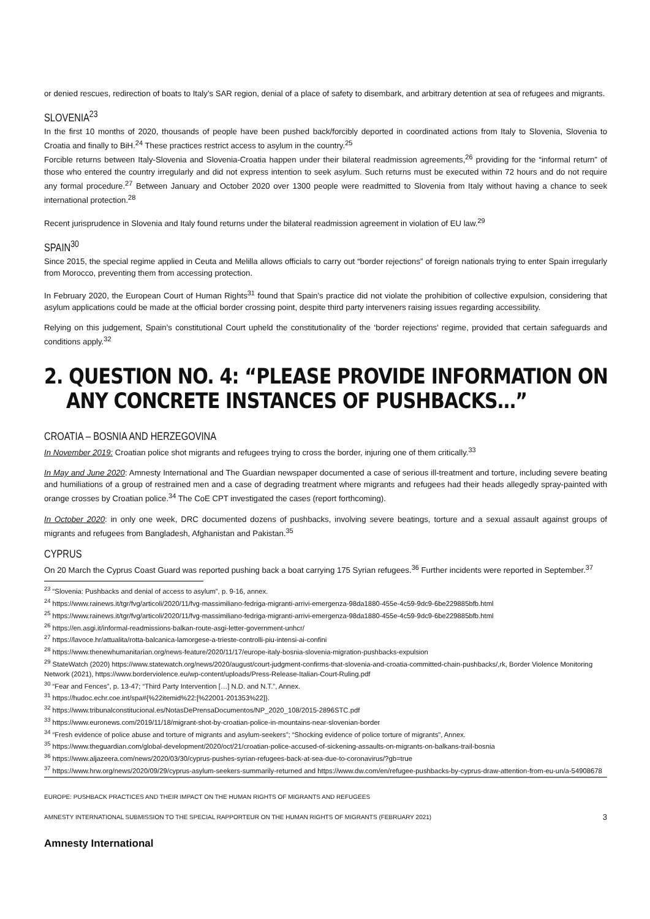or denied rescues, redirection of boats to Italy’s SAR region, denial of a place of safety to disembark, and arbitrary detention at sea of refugees and migrants.
SLOVENIA<sup>23</sup>
In the first 10 months of 2020, thousands of people have been pushed back/forcibly deported in coordinated actions from Italy to Slovenia, Slovenia to Croatia and finally to BiH.<sup>24</sup> These practices restrict access to asylum in the country.<sup>25</sup>
Forcible returns between Italy-Slovenia and Slovenia-Croatia happen under their bilateral readmission agreements,<sup>26</sup> providing for the “informal return” of those who entered the country irregularly and did not express intention to seek asylum. Such returns must be executed within 72 hours and do not require any formal procedure.<sup>27</sup> Between January and October 2020 over 1300 people were readmitted to Slovenia from Italy without having a chance to seek international protection.<sup>28</sup>
Recent jurisprudence in Slovenia and Italy found returns under the bilateral readmission agreement in violation of EU law.<sup>29</sup>
SPAIN<sup>30</sup>
Since 2015, the special regime applied in Ceuta and Melilla allows officials to carry out “border rejections” of foreign nationals trying to enter Spain irregularly from Morocco, preventing them from accessing protection.
In February 2020, the European Court of Human Rights<sup>31</sup> found that Spain’s practice did not violate the prohibition of collective expulsion, considering that asylum applications could be made at the official border crossing point, despite third party interveners raising issues regarding accessibility.
Relying on this judgement, Spain’s constitutional Court upheld the constitutionality of the ‘border rejections’ regime, provided that certain safeguards and conditions apply.<sup>32</sup>
2. QUESTION NO. 4: “PLEASE PROVIDE INFORMATION ON ANY CONCRETE INSTANCES OF PUSHBACKS…”
CROATIA – BOSNIA AND HERZEGOVINA
In November 2019: Croatian police shot migrants and refugees trying to cross the border, injuring one of them critically.<sup>33</sup>
In May and June 2020: Amnesty International and The Guardian newspaper documented a case of serious ill-treatment and torture, including severe beating and humiliations of a group of restrained men and a case of degrading treatment where migrants and refugees had their heads allegedly spray-painted with orange crosses by Croatian police.<sup>34</sup> The CoE CPT investigated the cases (report forthcoming).
In October 2020: in only one week, DRC documented dozens of pushbacks, involving severe beatings, torture and a sexual assault against groups of migrants and refugees from Bangladesh, Afghanistan and Pakistan.<sup>35</sup>
CYPRUS
On 20 March the Cyprus Coast Guard was reported pushing back a boat carrying 175 Syrian refugees.<sup>36</sup> Further incidents were reported in September.<sup>37</sup>
<sup>23</sup> “Slovenia: Pushbacks and denial of access to asylum”, p. 9-16, annex.
<sup>24</sup> https://www.rainews.it/tgr/fvg/articoli/2020/11/fvg-massimiliano-fedriga-migranti-arrivi-emergenza-98da1880-455e-4c59-9dc9-6be229885bfb.html
<sup>25</sup> https://www.rainews.it/tgr/fvg/articoli/2020/11/fvg-massimiliano-fedriga-migranti-arrivi-emergenza-98da1880-455e-4c59-9dc9-6be229885bfb.html
<sup>26</sup> https://en.asgi.it/informal-readmissions-balkan-route-asgi-letter-government-unhcr/
<sup>27</sup> https://lavoce.hr/attualita/rotta-balcanica-lamorgese-a-trieste-controlli-piu-intensi-ai-confini
<sup>28</sup> https://www.thenewhumanitarian.org/news-feature/2020/11/17/europe-italy-bosnia-slovenia-migration-pushbacks-expulsion
<sup>29</sup> StateWatch (2020) https://www.statewatch.org/news/2020/august/court-judgment-confirms-that-slovenia-and-croatia-committed-chain-pushbacks/,rk, Border Violence Monitoring Network (2021), https://www.borderviolence.eu/wp-content/uploads/Press-Release-Italian-Court-Ruling.pdf
<sup>30</sup> “Fear and Fences”, p. 13-47; “Third Party Intervention […] N.D. and N.T.”, Annex.
<sup>31</sup> https://hudoc.echr.coe.int/spa#{%22itemid%22:[%22001-201353%22]}.
<sup>32</sup> https://www.tribunalconstitucional.es/NotasDePrensaDocumentos/NP_2020_108/2015-2896STC.pdf
<sup>33</sup> https://www.euronews.com/2019/11/18/migrant-shot-by-croatian-police-in-mountains-near-slovenian-border
<sup>34</sup> “Fresh evidence of police abuse and torture of migrants and asylum-seekers”; “Shocking evidence of police torture of migrants”, Annex.
<sup>35</sup> https://www.theguardian.com/global-development/2020/oct/21/croatian-police-accused-of-sickening-assaults-on-migrants-on-balkans-trail-bosnia
<sup>36</sup> https://www.aljazeera.com/news/2020/03/30/cyprus-pushes-syrian-refugees-back-at-sea-due-to-coronavirus/?gb=true
<sup>37</sup> https://www.hrw.org/news/2020/09/29/cyprus-asylum-seekers-summarily-returned and https://www.dw.com/en/refugee-pushbacks-by-cyprus-draw-attention-from-eu-un/a-54908678
EUROPE: PUSHBACK PRACTICES AND THEIR IMPACT ON THE HUMAN RIGHTS OF MIGRANTS AND REFUGEES
AMNESTY INTERNATIONAL SUBMISSION TO THE SPECIAL RAPPORTEUR ON THE HUMAN RIGHTS OF MIGRANTS (FEBRUARY 2021) 3
Amnesty International